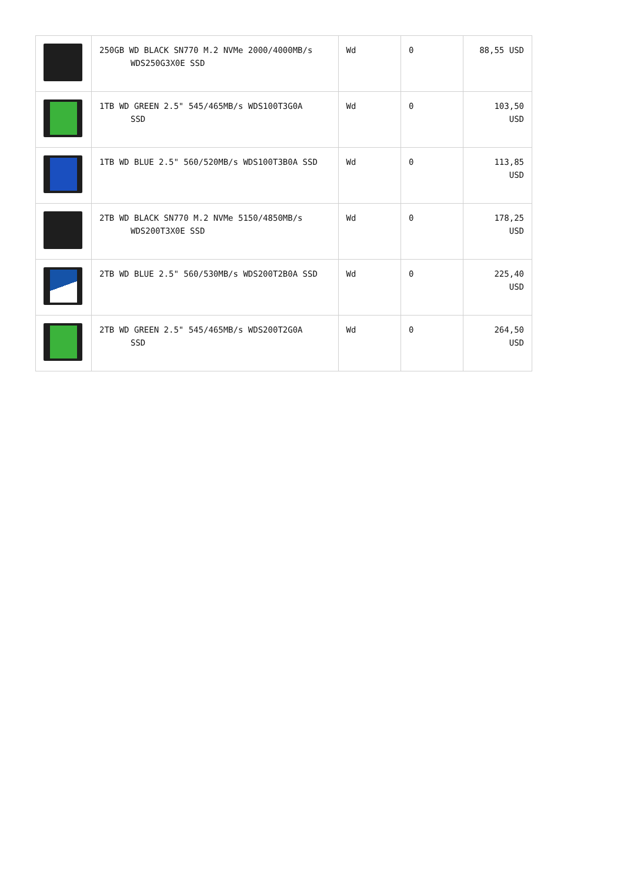| | 250GB WD BLACK SN770 M.2 NVMe 2000/4000MB/s WDS250G3X0E SSD | Wd | 0 | 88,55 USD |
| | 1TB WD GREEN 2.5" 545/465MB/s WDS100T3G0A SSD | Wd | 0 | 103,50 USD |
| | 1TB WD BLUE 2.5" 560/520MB/s WDS100T3B0A SSD | Wd | 0 | 113,85 USD |
| | 2TB WD BLACK SN770 M.2 NVMe 5150/4850MB/s WDS200T3X0E SSD | Wd | 0 | 178,25 USD |
| | 2TB WD BLUE 2.5" 560/530MB/s WDS200T2B0A SSD | Wd | 0 | 225,40 USD |
| | 2TB WD GREEN 2.5" 545/465MB/s WDS200T2G0A SSD | Wd | 0 | 264,50 USD |